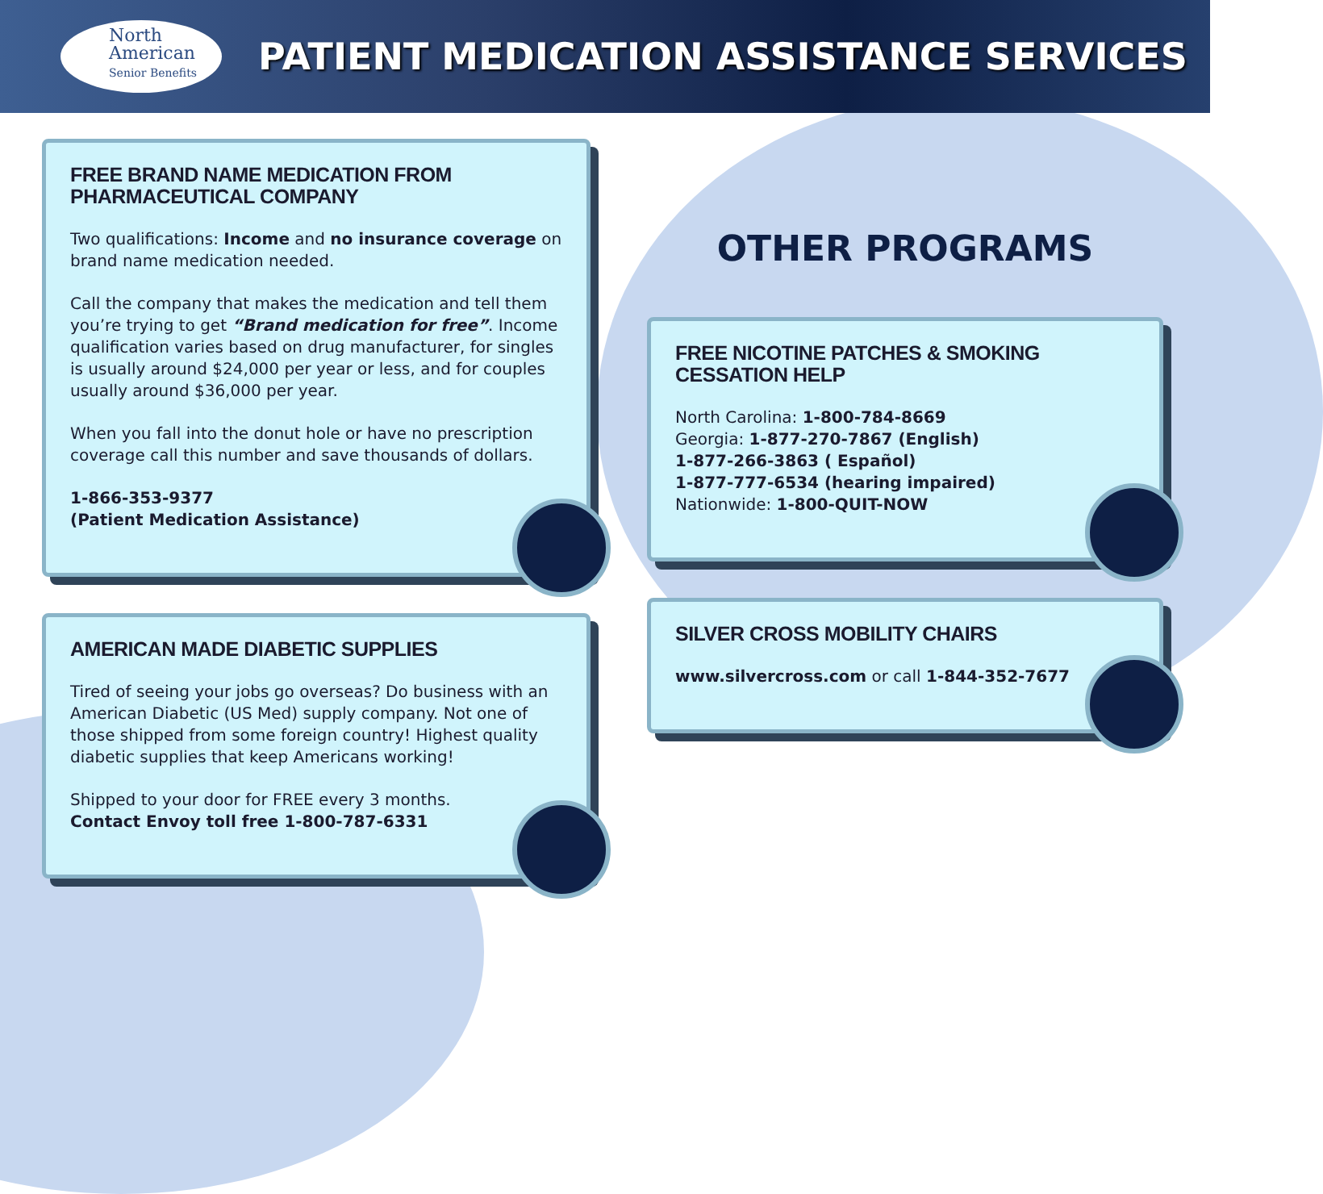North
American
Senior Benefits
PATIENT MEDICATION ASSISTANCE SERVICES
FREE BRAND NAME MEDICATION FROM PHARMACEUTICAL COMPANY
Two qualifications: Income and no insurance coverage on brand name medication needed.
Call the company that makes the medication and tell them you’re trying to get “Brand medication for free”. Income qualification varies based on drug manufacturer, for singles is usually around $24,000 per year or less, and for couples usually around $36,000 per year.
When you fall into the donut hole or have no prescription coverage call this number and save thousands of dollars.
1-866-353-9377
(Patient Medication Assistance)
AMERICAN MADE DIABETIC SUPPLIES
Tired of seeing your jobs go overseas? Do business with an American Diabetic (US Med) supply company. Not one of those shipped from some foreign country! Highest quality diabetic supplies that keep Americans working!
Shipped to your door for FREE every 3 months.
Contact Envoy toll free 1-800-787-6331
OTHER PROGRAMS
FREE NICOTINE PATCHES & SMOKING CESSATION HELP
North Carolina: 1-800-784-8669
Georgia: 1-877-270-7867 (English)
1-877-266-3863 ( Español)
1-877-777-6534 (hearing impaired)
Nationwide: 1-800-QUIT-NOW
SILVER CROSS MOBILITY CHAIRS
www.silvercross.com or call 1-844-352-7677